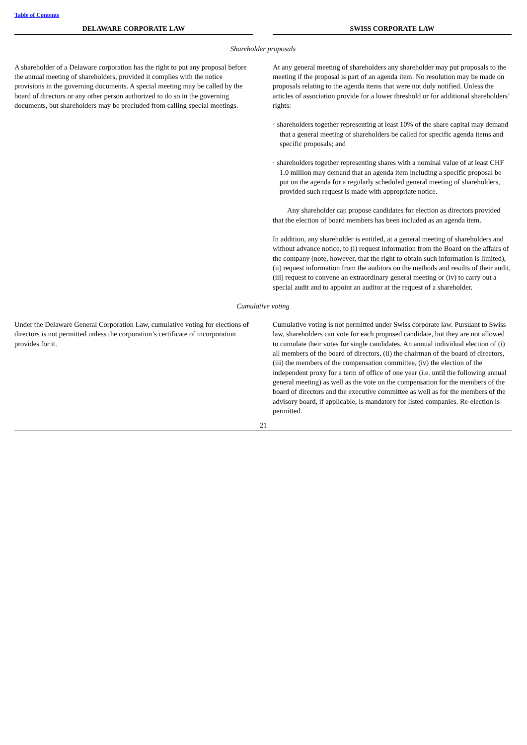Table of Contents
| DELAWARE CORPORATE LAW | | SWISS CORPORATE LAW |
| --- | --- | --- |
| Shareholder proposals | | |
| A shareholder of a Delaware corporation has the right to put any proposal before the annual meeting of shareholders, provided it complies with the notice provisions in the governing documents. A special meeting may be called by the board of directors or any other person authorized to do so in the governing documents, but shareholders may be precluded from calling special meetings. | | At any general meeting of shareholders any shareholder may put proposals to the meeting if the proposal is part of an agenda item. No resolution may be made on proposals relating to the agenda items that were not duly notified. Unless the articles of association provide for a lower threshold or for additional shareholders’ rights: · shareholders together representing at least 10% of the share capital may demand that a general meeting of shareholders be called for specific agenda items and specific proposals; and · shareholders together representing shares with a nominal value of at least CHF 1.0 million may demand that an agenda item including a specific proposal be put on the agenda for a regularly scheduled general meeting of shareholders, provided such request is made with appropriate notice. Any shareholder can propose candidates for election as directors provided that the election of board members has been included as an agenda item. In addition, any shareholder is entitled, at a general meeting of shareholders and without advance notice, to (i) request information from the Board on the affairs of the company (note, however, that the right to obtain such information is limited), (ii) request information from the auditors on the methods and results of their audit, (iii) request to convene an extraordinary general meeting or (iv) to carry out a special audit and to appoint an auditor at the request of a shareholder. |
| Cumulative voting | | |
| Under the Delaware General Corporation Law, cumulative voting for elections of directors is not permitted unless the corporation’s certificate of incorporation provides for it. | | Cumulative voting is not permitted under Swiss corporate law. Pursuant to Swiss law, shareholders can vote for each proposed candidate, but they are not allowed to cumulate their votes for single candidates. An annual individual election of (i) all members of the board of directors, (ii) the chairman of the board of directors, (iii) the members of the compensation committee, (iv) the election of the independent proxy for a term of office of one year (i.e. until the following annual general meeting) as well as the vote on the compensation for the members of the board of directors and the executive committee as well as for the members of the advisory board, if applicable, is mandatory for listed companies. Re-election is permitted. |
21